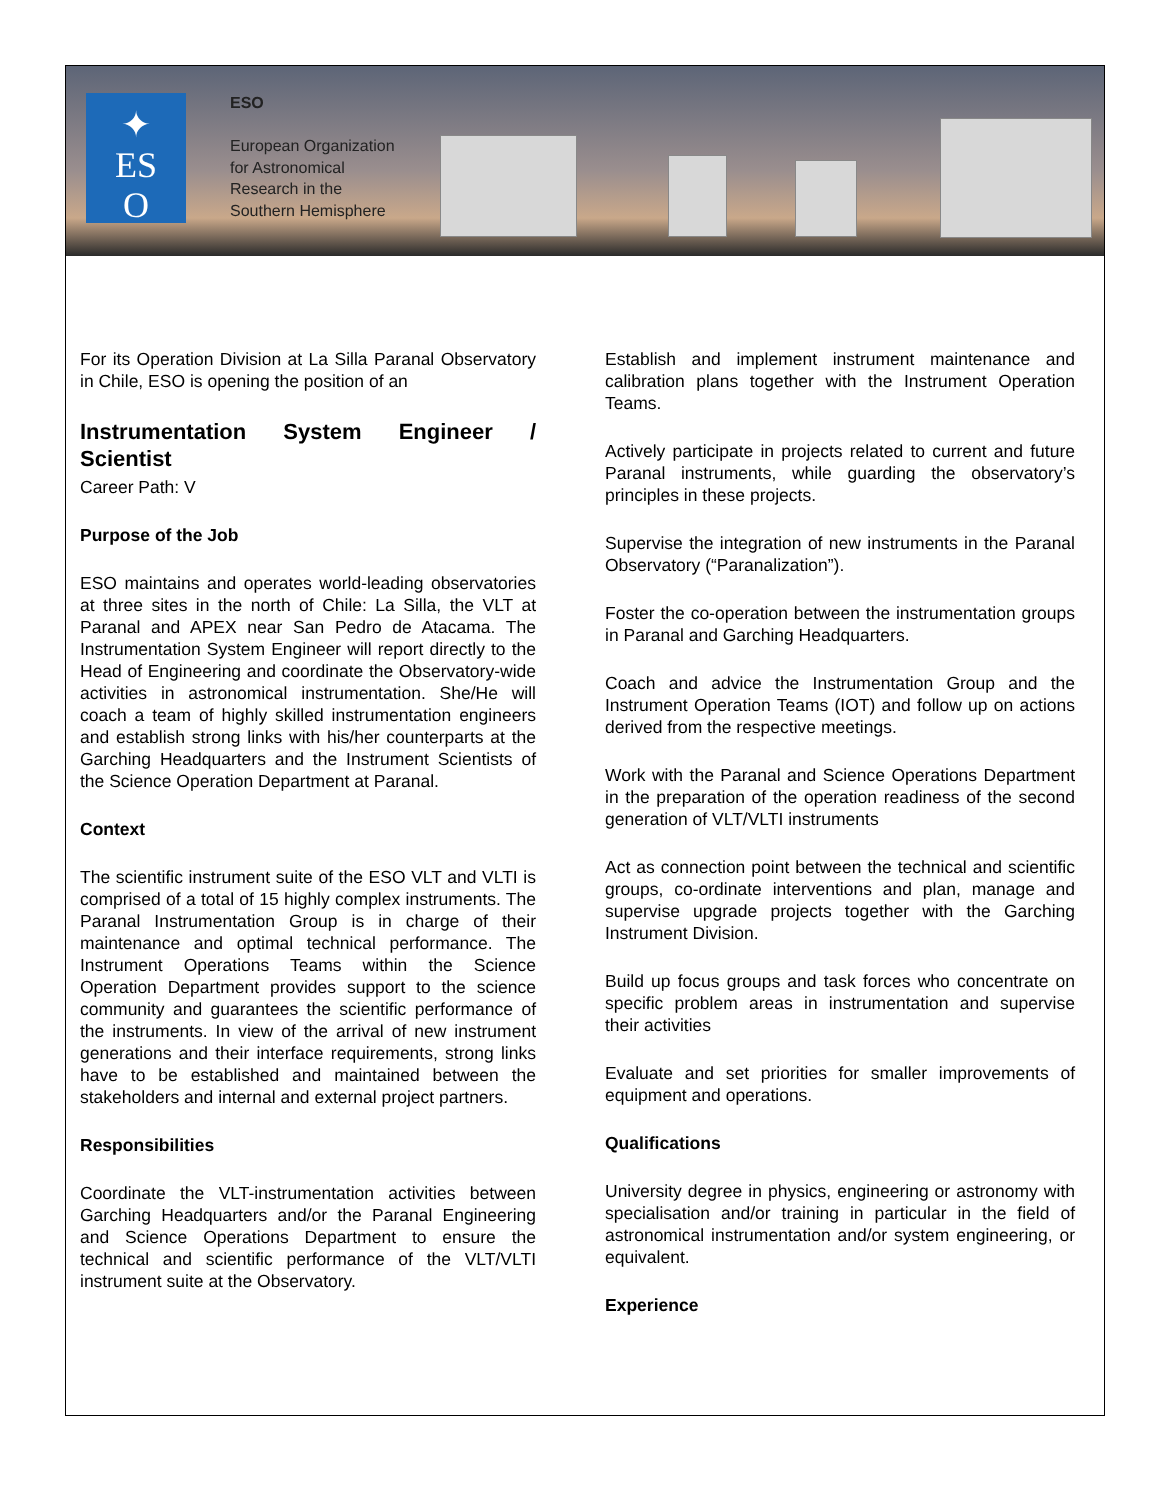✦
ES
O
ESO
European Organization
for Astronomical
Research in the
Southern Hemisphere
For its Operation Division at La Silla Paranal Observatory in Chile, ESO is opening the position of an
Instrumentation System Engineer / Scientist
Career Path: V
Purpose of the Job
ESO maintains and operates world-leading observatories at three sites in the north of Chile: La Silla, the VLT at Paranal and APEX near San Pedro de Atacama. The Instrumentation System Engineer will report directly to the Head of Engineering and coordinate the Observatory-wide activities in astronomical instrumentation. She/He will coach a team of highly skilled instrumentation engineers and establish strong links with his/her counterparts at the Garching Headquarters and the Instrument Scientists of the Science Operation Department at Paranal.
Context
The scientific instrument suite of the ESO VLT and VLTI is comprised of a total of 15 highly complex instruments. The Paranal Instrumentation Group is in charge of their maintenance and optimal technical performance. The Instrument Operations Teams within the Science Operation Department provides support to the science community and guarantees the scientific performance of the instruments. In view of the arrival of new instrument generations and their interface requirements, strong links have to be established and maintained between the stakeholders and internal and external project partners.
Responsibilities
Coordinate the VLT-instrumentation activities between Garching Headquarters and/or the Paranal Engineering and Science Operations Department to ensure the technical and scientific performance of the VLT/VLTI instrument suite at the Observatory.
Establish and implement instrument maintenance and calibration plans together with the Instrument Operation Teams.
Actively participate in projects related to current and future Paranal instruments, while guarding the observatory’s principles in these projects.
Supervise the integration of new instruments in the Paranal Observatory (“Paranalization”).
Foster the co-operation between the instrumentation groups in Paranal and Garching Headquarters.
Coach and advice the Instrumentation Group and the Instrument Operation Teams (IOT) and follow up on actions derived from the respective meetings.
Work with the Paranal and Science Operations Department in the preparation of the operation readiness of the second generation of VLT/VLTI instruments
Act as connection point between the technical and scientific groups, co-ordinate interventions and plan, manage and supervise upgrade projects together with the Garching Instrument Division.
Build up focus groups and task forces who concentrate on specific problem areas in instrumentation and supervise their activities
Evaluate and set priorities for smaller improvements of equipment and operations.
Qualifications
University degree in physics, engineering or astronomy with specialisation and/or training in particular in the field of astronomical instrumentation and/or system engineering, or equivalent.
Experience